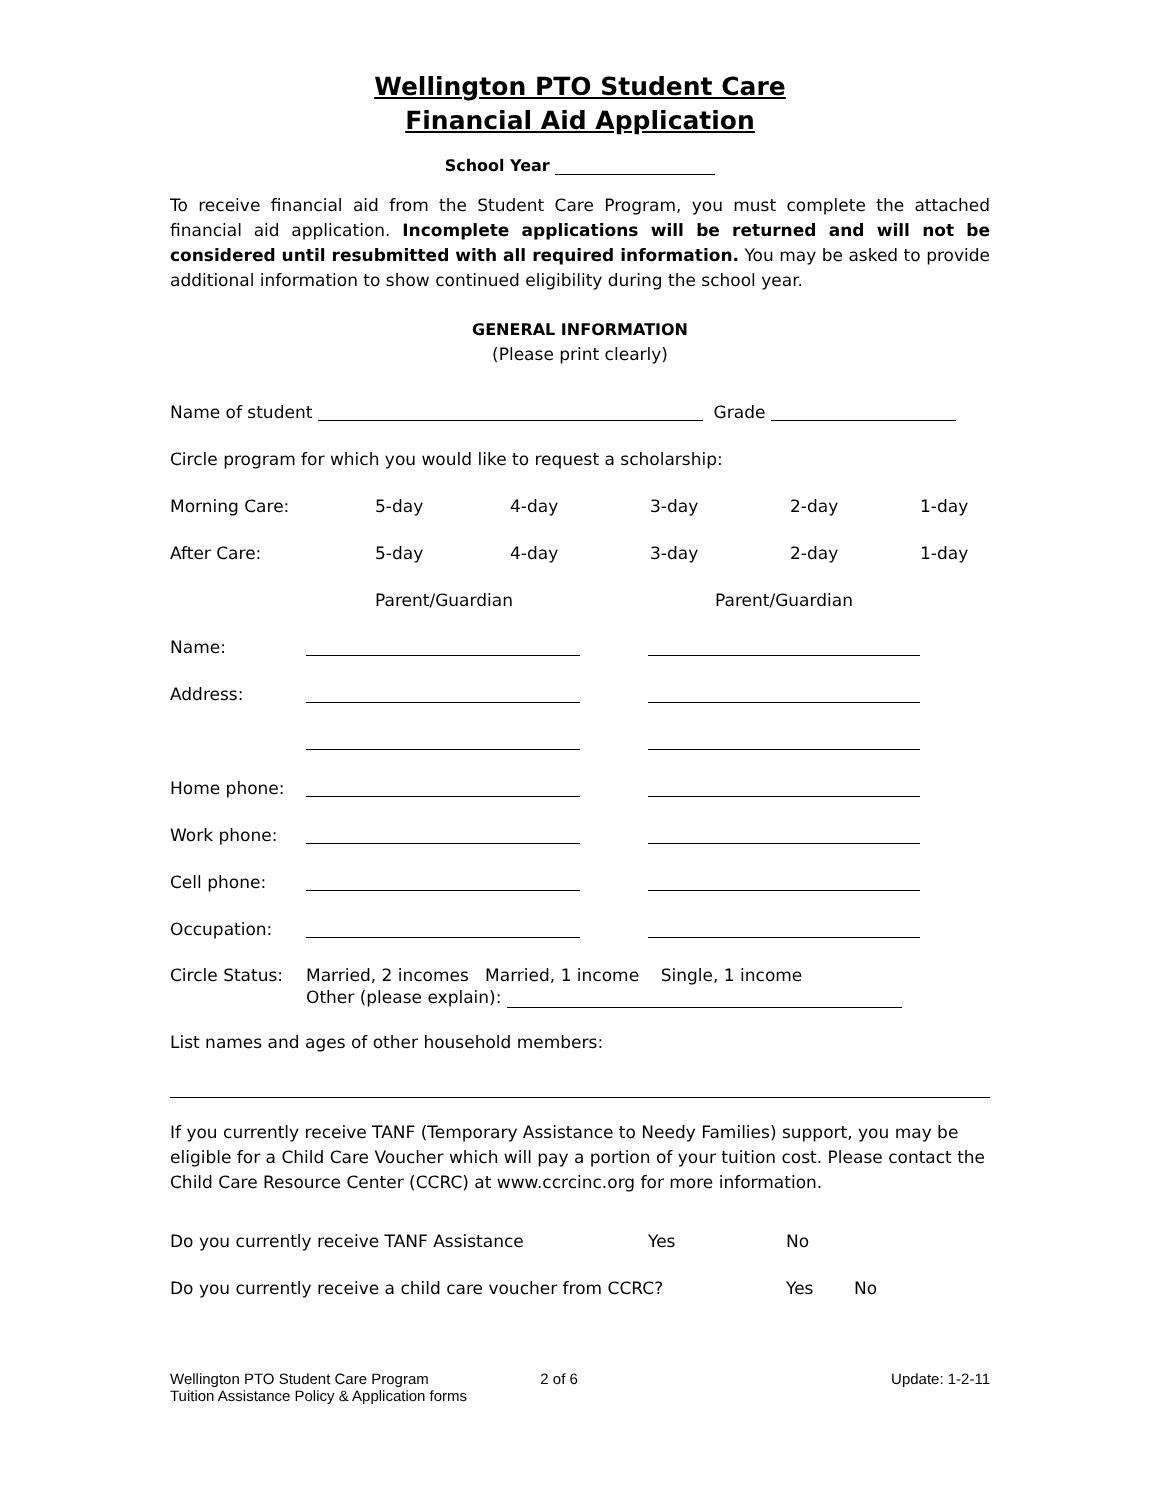Wellington PTO Student Care
Financial Aid Application
School Year
To receive financial aid from the Student Care Program, you must complete the attached financial aid application. Incomplete applications will be returned and will not be considered until resubmitted with all required information. You may be asked to provide additional information to show continued eligibility during the school year.
GENERAL INFORMATION
(Please print clearly)
Name of student Grade
Circle program for which you would like to request a scholarship:
Morning Care: 5-day 4-day 3-day 2-day 1-day
After Care: 5-day 4-day 3-day 2-day 1-day
Parent/Guardian Parent/Guardian
Name:
Address:
Home phone:
Work phone:
Cell phone:
Occupation:
Circle Status: Married, 2 incomes Married, 1 income Single, 1 income
Other (please explain):
List names and ages of other household members:
If you currently receive TANF (Temporary Assistance to Needy Families) support, you may be eligible for a Child Care Voucher which will pay a portion of your tuition cost. Please contact the Child Care Resource Center (CCRC) at www.ccrcinc.org for more information.
Do you currently receive TANF Assistance Yes No
Do you currently receive a child care voucher from CCRC? Yes No
Wellington PTO Student Care Program
Tuition Assistance Policy & Application forms 2 of 6 Update: 1-2-11